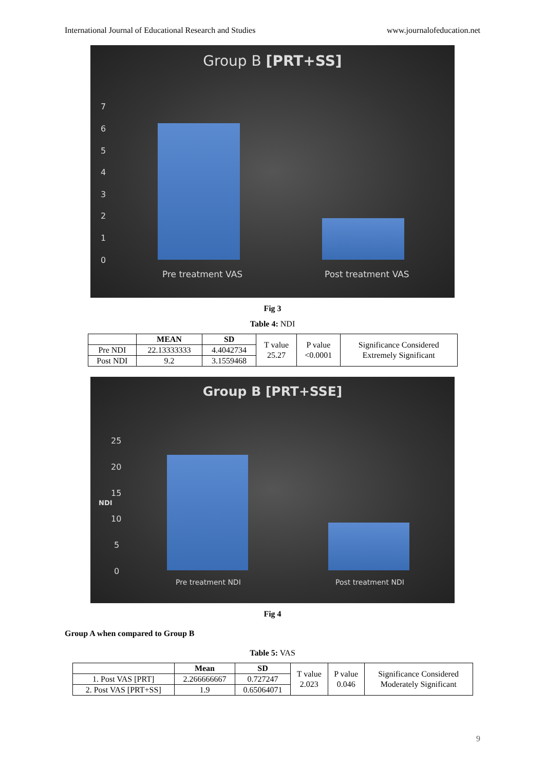International Journal of Educational Research and Studies www.journalofeducation.net
Group B [PRT+SS]
7
6
5
4
3
2
1
0
Pre treatment VAS Post treatment VAS
Fig 3
Table 4: NDI
| | MEAN | SD | T value 25.27 | P value <0.0001 | Significance Considered Extremely Significant |
| Pre NDI | 22.13333333 | 4.4042734 | | | |
| Post NDI | 9.2 | 3.1559468 | | | |
Group B [PRT+SSE]
NDI
25
20
15
10
5
0
Pre treatment NDI Post treatment NDI
Fig 4
Group A when compared to Group B
Table 5: VAS
| | Mean | SD | T value 2.023 | P value 0.046 | Significance Considered Moderately Significant |
| 1. Post VAS [PRT] | 2.266666667 | 0.727247 | | | |
| 2. Post VAS [PRT+SS] | 1.9 | 0.65064071 | | | |
9